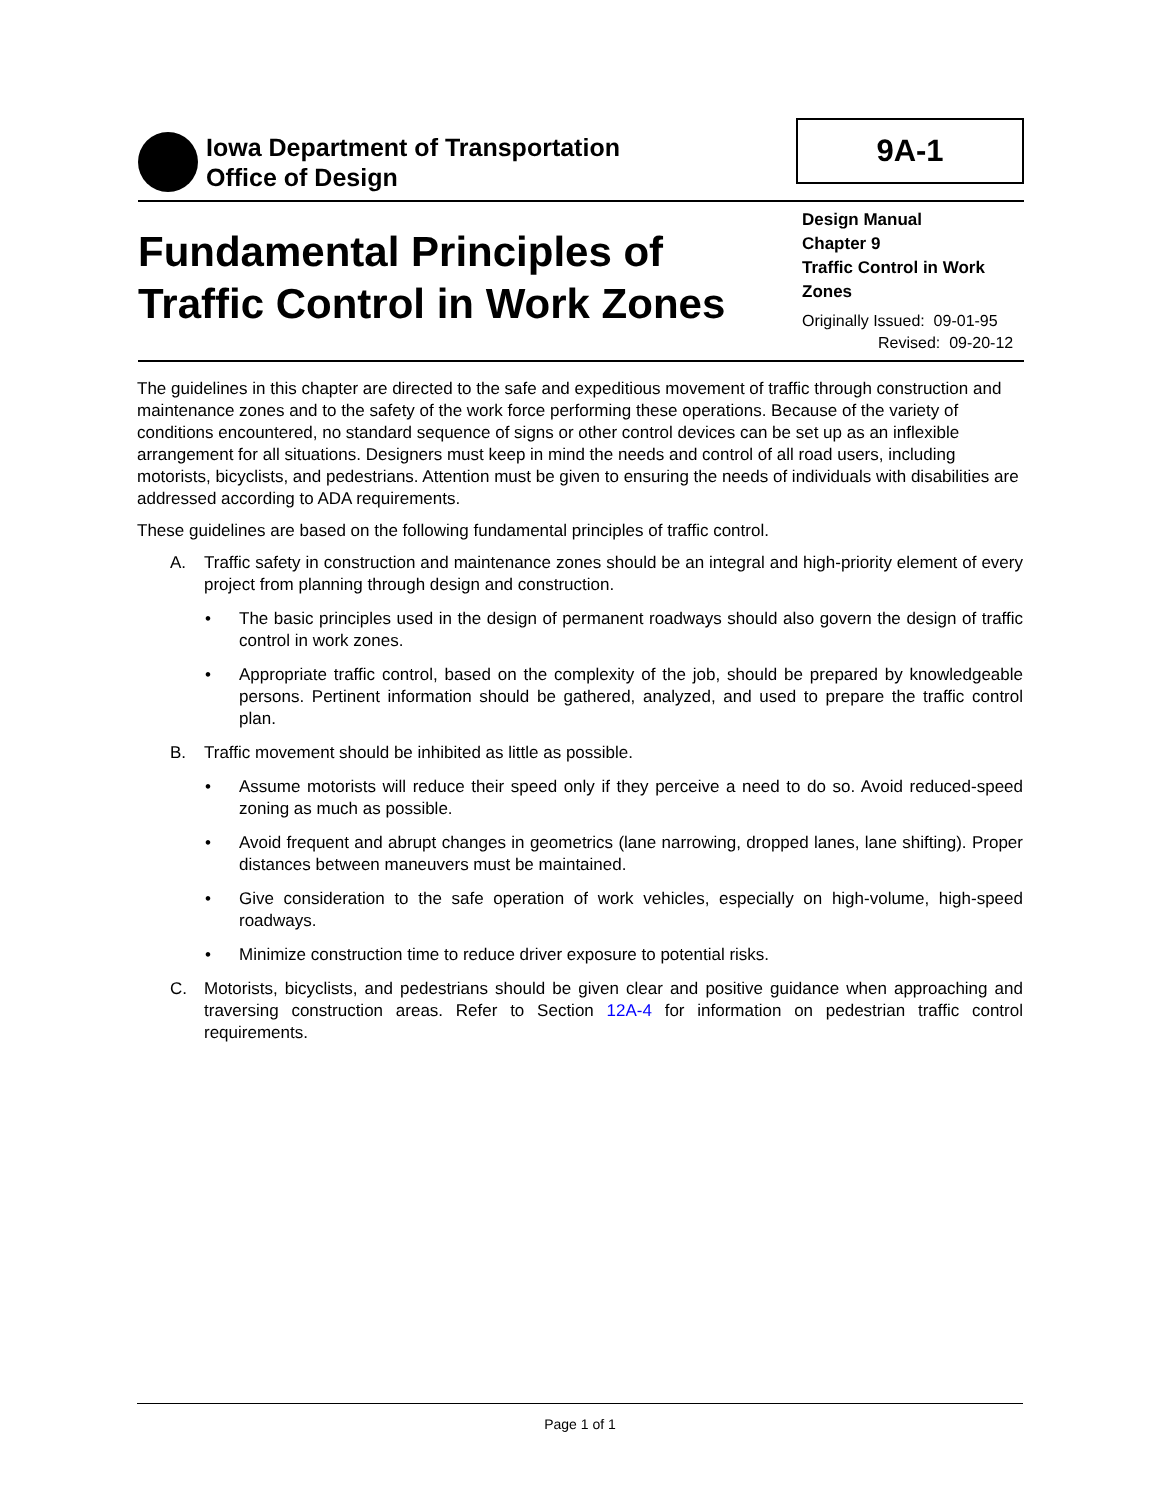Iowa Department of Transportation
Office of Design
9A-1
Fundamental Principles of
Traffic Control in Work Zones
Design Manual
Chapter 9
Traffic Control in Work Zones
Originally Issued: 09-01-95
Revised: 09-20-12
The guidelines in this chapter are directed to the safe and expeditious movement of traffic through construction and maintenance zones and to the safety of the work force performing these operations. Because of the variety of conditions encountered, no standard sequence of signs or other control devices can be set up as an inflexible arrangement for all situations. Designers must keep in mind the needs and control of all road users, including motorists, bicyclists, and pedestrians. Attention must be given to ensuring the needs of individuals with disabilities are addressed according to ADA requirements.
These guidelines are based on the following fundamental principles of traffic control.
A. Traffic safety in construction and maintenance zones should be an integral and high-priority element of every project from planning through design and construction.
• The basic principles used in the design of permanent roadways should also govern the design of traffic control in work zones.
• Appropriate traffic control, based on the complexity of the job, should be prepared by knowledgeable persons. Pertinent information should be gathered, analyzed, and used to prepare the traffic control plan.
B. Traffic movement should be inhibited as little as possible.
• Assume motorists will reduce their speed only if they perceive a need to do so. Avoid reduced-speed zoning as much as possible.
• Avoid frequent and abrupt changes in geometrics (lane narrowing, dropped lanes, lane shifting). Proper distances between maneuvers must be maintained.
• Give consideration to the safe operation of work vehicles, especially on high-volume, high-speed roadways.
• Minimize construction time to reduce driver exposure to potential risks.
C. Motorists, bicyclists, and pedestrians should be given clear and positive guidance when approaching and traversing construction areas. Refer to Section 12A-4 for information on pedestrian traffic control requirements.
Page 1 of 1